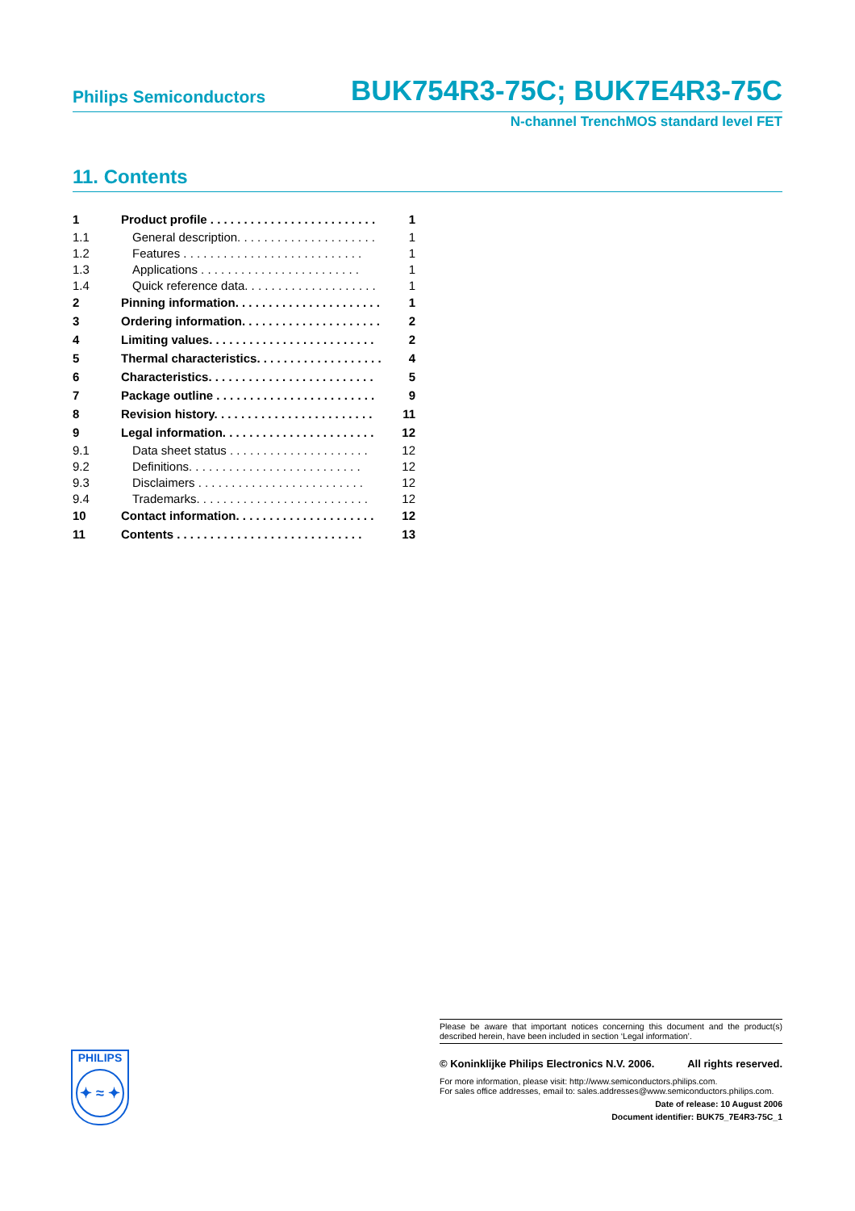Philips Semiconductors BUK754R3-75C; BUK7E4R3-75C
N-channel TrenchMOS standard level FET
11. Contents
| 1 | Product profile . . . . . . . . . . . . . . . . . . . . . . . . . | 1 |
| 1.1 | General description. . . . . . . . . . . . . . . . . . . . . | 1 |
| 1.2 | Features . . . . . . . . . . . . . . . . . . . . . . . . . . . | 1 |
| 1.3 | Applications . . . . . . . . . . . . . . . . . . . . . . . . | 1 |
| 1.4 | Quick reference data. . . . . . . . . . . . . . . . . . . . | 1 |
| 2 | Pinning information. . . . . . . . . . . . . . . . . . . . . . | 1 |
| 3 | Ordering information. . . . . . . . . . . . . . . . . . . . . | 2 |
| 4 | Limiting values. . . . . . . . . . . . . . . . . . . . . . . . . | 2 |
| 5 | Thermal characteristics. . . . . . . . . . . . . . . . . . . | 4 |
| 6 | Characteristics. . . . . . . . . . . . . . . . . . . . . . . . . | 5 |
| 7 | Package outline . . . . . . . . . . . . . . . . . . . . . . . . | 9 |
| 8 | Revision history. . . . . . . . . . . . . . . . . . . . . . . . | 11 |
| 9 | Legal information. . . . . . . . . . . . . . . . . . . . . . . | 12 |
| 9.1 | Data sheet status . . . . . . . . . . . . . . . . . . . . . | 12 |
| 9.2 | Definitions. . . . . . . . . . . . . . . . . . . . . . . . . . | 12 |
| 9.3 | Disclaimers . . . . . . . . . . . . . . . . . . . . . . . . . | 12 |
| 9.4 | Trademarks. . . . . . . . . . . . . . . . . . . . . . . . . . | 12 |
| 10 | Contact information. . . . . . . . . . . . . . . . . . . . . | 12 |
| 11 | Contents . . . . . . . . . . . . . . . . . . . . . . . . . . . . | 13 |
PHILIPS
✦ ≈ ✦
Please be aware that important notices concerning this document and the product(s) described herein, have been included in section ‘Legal information’.
© Koninklijke Philips Electronics N.V. 2006. All rights reserved.
For more information, please visit: http://www.semiconductors.philips.com.
For sales office addresses, email to: sales.addresses@www.semiconductors.philips.com.
Date of release: 10 August 2006
Document identifier: BUK75_7E4R3-75C_1